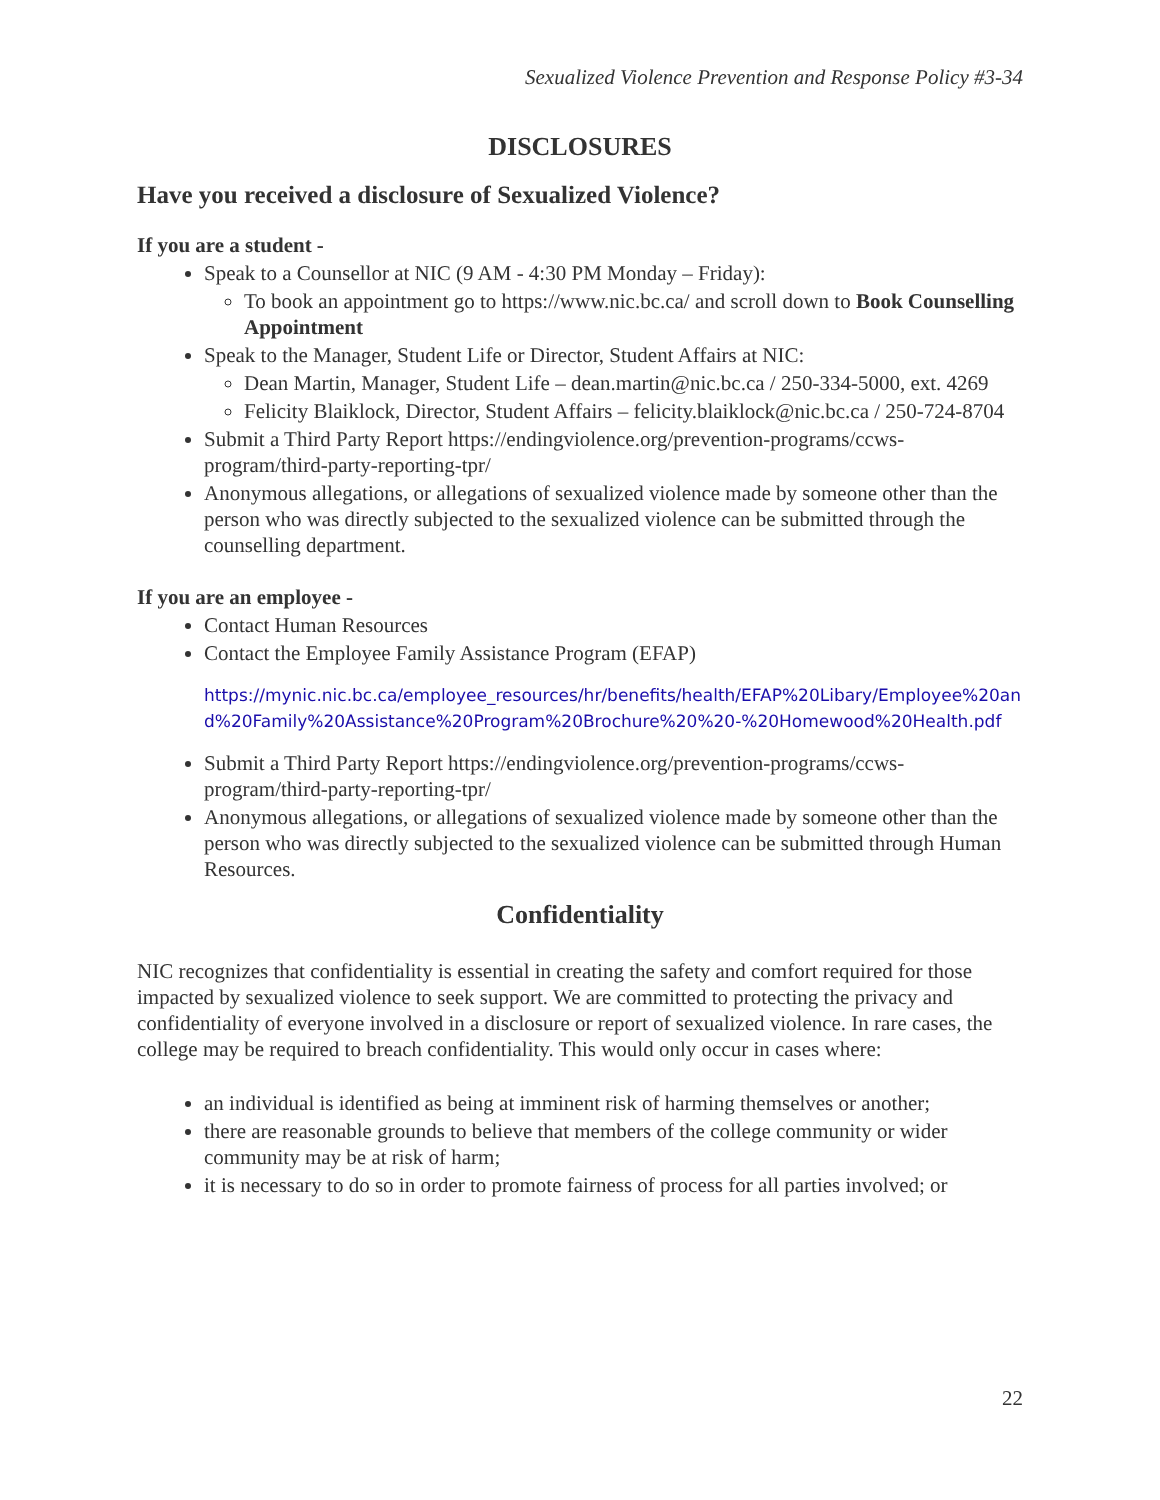Sexualized Violence Prevention and Response Policy #3-34
DISCLOSURES
Have you received a disclosure of Sexualized Violence?
If you are a student -
Speak to a Counsellor at NIC (9 AM - 4:30 PM Monday – Friday):
To book an appointment go to https://www.nic.bc.ca/ and scroll down to Book Counselling Appointment
Speak to the Manager, Student Life or Director, Student Affairs at NIC:
Dean Martin, Manager, Student Life – dean.martin@nic.bc.ca / 250-334-5000, ext. 4269
Felicity Blaiklock, Director, Student Affairs – felicity.blaiklock@nic.bc.ca / 250-724-8704
Submit a Third Party Report https://endingviolence.org/prevention-programs/ccws-program/third-party-reporting-tpr/
Anonymous allegations, or allegations of sexualized violence made by someone other than the person who was directly subjected to the sexualized violence can be submitted through the counselling department.
If you are an employee -
Contact Human Resources
Contact the Employee Family Assistance Program (EFAP)
https://mynic.nic.bc.ca/employee_resources/hr/benefits/health/EFAP%20Libary/Employee%20and%20Family%20Assistance%20Program%20Brochure%20%20-%20Homewood%20Health.pdf
Submit a Third Party Report https://endingviolence.org/prevention-programs/ccws-program/third-party-reporting-tpr/
Anonymous allegations, or allegations of sexualized violence made by someone other than the person who was directly subjected to the sexualized violence can be submitted through Human Resources.
Confidentiality
NIC recognizes that confidentiality is essential in creating the safety and comfort required for those impacted by sexualized violence to seek support. We are committed to protecting the privacy and confidentiality of everyone involved in a disclosure or report of sexualized violence. In rare cases, the college may be required to breach confidentiality. This would only occur in cases where:
an individual is identified as being at imminent risk of harming themselves or another;
there are reasonable grounds to believe that members of the college community or wider community may be at risk of harm;
it is necessary to do so in order to promote fairness of process for all parties involved; or
22